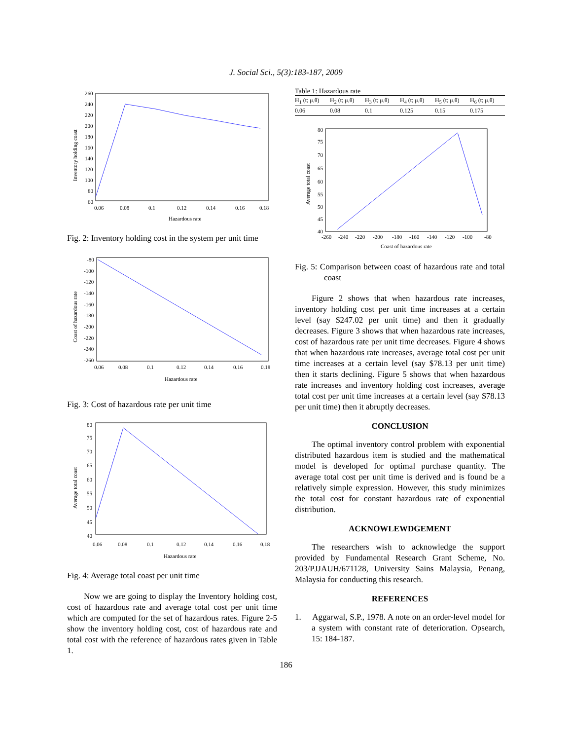J. Social Sci., 5(3):183-187, 2009
Inventory holding coast
260
240
220
200
180
160
140
120
100
80
60
0.06
0.08
0.1
0.12
0.14
0.16
0.18
Hazardous rate
Fig. 2: Inventory holding cost in the system per unit time
Coast of hazardous rate
-80
-100
-120
-140
-160
-180
-200
-220
-240
-260
0.06
0.08
0.1
0.12
0.14
0.16
0.18
Hazardous rate
Fig. 3: Cost of hazardous rate per unit time
Average total coast
80
75
70
65
60
55
50
45
40
0.06
0.08
0.1
0.12
0.14
0.16
0.18
Hazardous rate
Fig. 4: Average total coast per unit time
Now we are going to display the Inventory holding cost, cost of hazardous rate and average total cost per unit time which are computed for the set of hazardous rates. Figure 2-5 show the inventory holding cost, cost of hazardous rate and total cost with the reference of hazardous rates given in Table 1.
Table 1: Hazardous rate
| H<sub>1</sub> (t; μ,θ) | H<sub>2</sub> (t; μ,θ) | H<sub>3</sub> (t; μ,θ) | H<sub>4</sub> (t; μ,θ) | H<sub>5</sub> (t; μ,θ) | H<sub>6</sub> (t; μ,θ) |
| --- | --- | --- | --- | --- | --- |
| 0.06 | 0.08 | 0.1 | 0.125 | 0.15 | 0.175 |
Average total coast
80
75
70
65
60
55
50
45
40
-260
-240
-220
-200
-180
-160
-140
-120
-100
-80
Coast of hazardous rate
Fig. 5: Comparison between coast of hazardous rate and total coast
Figure 2 shows that when hazardous rate increases, inventory holding cost per unit time increases at a certain level (say $247.02 per unit time) and then it gradually decreases. Figure 3 shows that when hazardous rate increases, cost of hazardous rate per unit time decreases. Figure 4 shows that when hazardous rate increases, average total cost per unit time increases at a certain level (say $78.13 per unit time) then it starts declining. Figure 5 shows that when hazardous rate increases and inventory holding cost increases, average total cost per unit time increases at a certain level (say $78.13 per unit time) then it abruptly decreases.
CONCLUSION
The optimal inventory control problem with exponential distributed hazardous item is studied and the mathematical model is developed for optimal purchase quantity. The average total cost per unit time is derived and is found be a relatively simple expression. However, this study minimizes the total cost for constant hazardous rate of exponential distribution.
ACKNOWLEWDGEMENT
The researchers wish to acknowledge the support provided by Fundamental Research Grant Scheme, No. 203/PJJAUH/671128, University Sains Malaysia, Penang, Malaysia for conducting this research.
REFERENCES
1. Aggarwal, S.P., 1978. A note on an order-level model for a system with constant rate of deterioration. Opsearch, 15: 184-187.
186